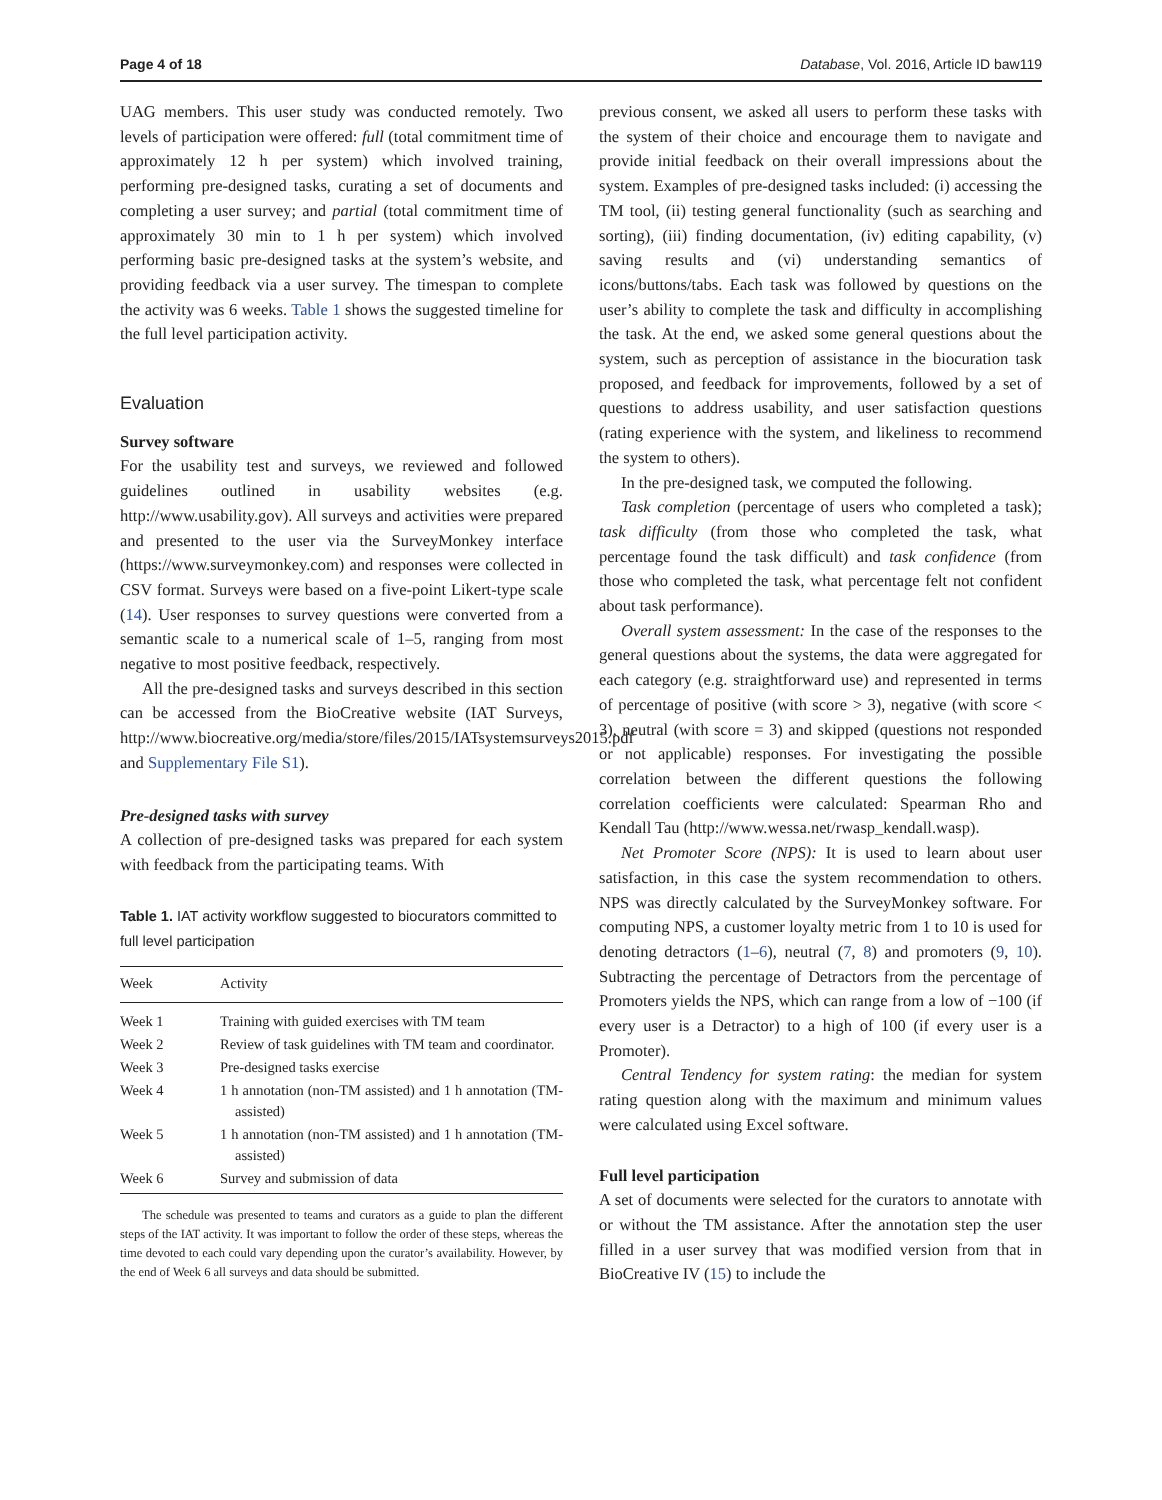Page 4 of 18 Database, Vol. 2016, Article ID baw119
UAG members. This user study was conducted remotely. Two levels of participation were offered: full (total commitment time of approximately 12 h per system) which involved training, performing pre-designed tasks, curating a set of documents and completing a user survey; and partial (total commitment time of approximately 30 min to 1 h per system) which involved performing basic pre-designed tasks at the system’s website, and providing feedback via a user survey. The timespan to complete the activity was 6 weeks. Table 1 shows the suggested timeline for the full level participation activity.
Evaluation
Survey software
For the usability test and surveys, we reviewed and followed guidelines outlined in usability websites (e.g. http://www.usability.gov). All surveys and activities were prepared and presented to the user via the SurveyMonkey interface (https://www.surveymonkey.com) and responses were collected in CSV format. Surveys were based on a five-point Likert-type scale (14). User responses to survey questions were converted from a semantic scale to a numerical scale of 1–5, ranging from most negative to most positive feedback, respectively.
All the pre-designed tasks and surveys described in this section can be accessed from the BioCreative website (IAT Surveys, http://www.biocreative.org/media/store/files/2015/IATsystemsurveys2015.pdf and Supplementary File S1).
Pre-designed tasks with survey
A collection of pre-designed tasks was prepared for each system with feedback from the participating teams. With
Table 1. IAT activity workflow suggested to biocurators committed to full level participation
| Week | Activity |
| --- | --- |
| Week 1 | Training with guided exercises with TM team |
| Week 2 | Review of task guidelines with TM team and coordinator. |
| Week 3 | Pre-designed tasks exercise |
| Week 4 | 1 h annotation (non-TM assisted) and 1 h annotation (TM-assisted) |
| Week 5 | 1 h annotation (non-TM assisted) and 1 h annotation (TM-assisted) |
| Week 6 | Survey and submission of data |
The schedule was presented to teams and curators as a guide to plan the different steps of the IAT activity. It was important to follow the order of these steps, whereas the time devoted to each could vary depending upon the curator’s availability. However, by the end of Week 6 all surveys and data should be submitted.
previous consent, we asked all users to perform these tasks with the system of their choice and encourage them to navigate and provide initial feedback on their overall impressions about the system. Examples of pre-designed tasks included: (i) accessing the TM tool, (ii) testing general functionality (such as searching and sorting), (iii) finding documentation, (iv) editing capability, (v) saving results and (vi) understanding semantics of icons/buttons/tabs. Each task was followed by questions on the user’s ability to complete the task and difficulty in accomplishing the task. At the end, we asked some general questions about the system, such as perception of assistance in the biocuration task proposed, and feedback for improvements, followed by a set of questions to address usability, and user satisfaction questions (rating experience with the system, and likeliness to recommend the system to others).
In the pre-designed task, we computed the following.
Task completion (percentage of users who completed a task); task difficulty (from those who completed the task, what percentage found the task difficult) and task confidence (from those who completed the task, what percentage felt not confident about task performance).
Overall system assessment: In the case of the responses to the general questions about the systems, the data were aggregated for each category (e.g. straightforward use) and represented in terms of percentage of positive (with score > 3), negative (with score < 3), neutral (with score = 3) and skipped (questions not responded or not applicable) responses. For investigating the possible correlation between the different questions the following correlation coefficients were calculated: Spearman Rho and Kendall Tau (http://www.wessa.net/rwasp_kendall.wasp).
Net Promoter Score (NPS): It is used to learn about user satisfaction, in this case the system recommendation to others. NPS was directly calculated by the SurveyMonkey software. For computing NPS, a customer loyalty metric from 1 to 10 is used for denoting detractors (1–6), neutral (7, 8) and promoters (9, 10). Subtracting the percentage of Detractors from the percentage of Promoters yields the NPS, which can range from a low of −100 (if every user is a Detractor) to a high of 100 (if every user is a Promoter).
Central Tendency for system rating: the median for system rating question along with the maximum and minimum values were calculated using Excel software.
Full level participation
A set of documents were selected for the curators to annotate with or without the TM assistance. After the annotation step the user filled in a user survey that was modified version from that in BioCreative IV (15) to include the